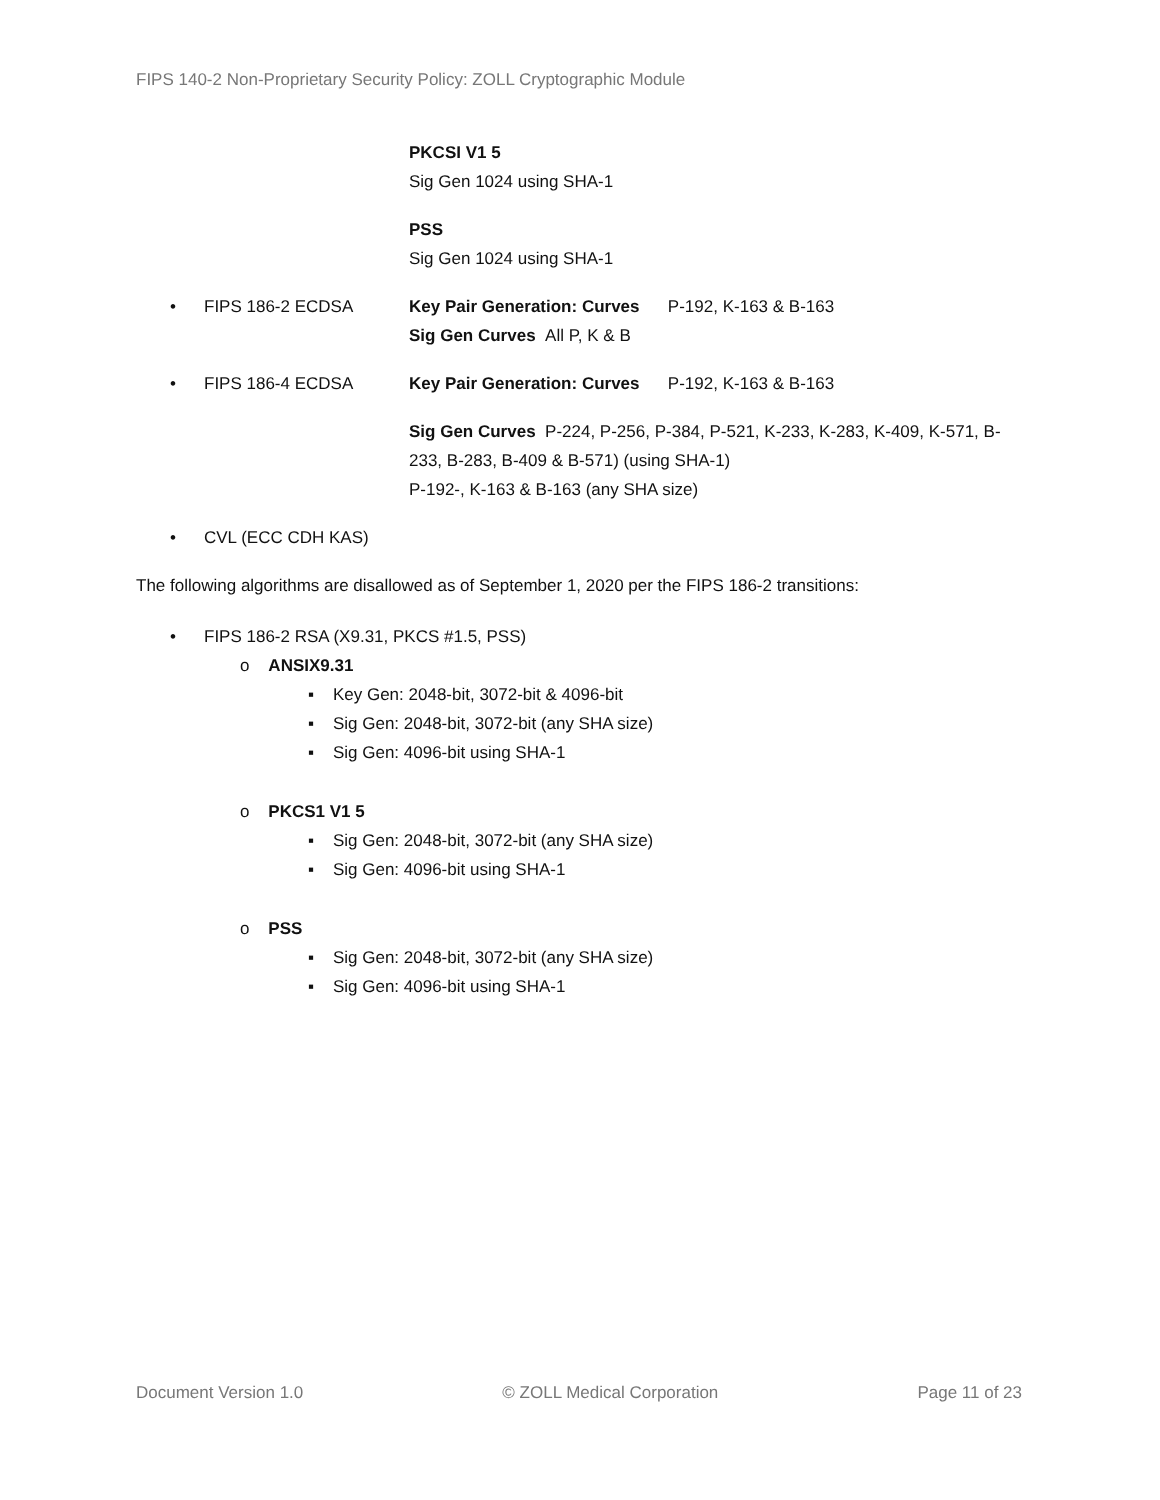FIPS 140-2 Non-Proprietary Security Policy: ZOLL Cryptographic Module
PKCSI V1 5
Sig Gen 1024 using SHA-1
PSS
Sig Gen 1024 using SHA-1
• FIPS 186-2 ECDSA Key Pair Generation: Curves P-192, K-163 & B-163
Sig Gen Curves All P, K & B
• FIPS 186-4 ECDSA Key Pair Generation: Curves P-192, K-163 & B-163
Sig Gen Curves P-224, P-256, P-384, P-521, K-233, K-283, K-409, K-571, B-233, B-283, B-409 & B-571) (using SHA-1)
P-192-, K-163 & B-163 (any SHA size)
• CVL (ECC CDH KAS)
The following algorithms are disallowed as of September 1, 2020 per the FIPS 186-2 transitions:
• FIPS 186-2 RSA (X9.31, PKCS #1.5, PSS)
o ANSIX9.31
▪ Key Gen: 2048-bit, 3072-bit & 4096-bit
▪ Sig Gen: 2048-bit, 3072-bit (any SHA size)
▪ Sig Gen: 4096-bit using SHA-1
o PKCS1 V1 5
▪ Sig Gen: 2048-bit, 3072-bit (any SHA size)
▪ Sig Gen: 4096-bit using SHA-1
o PSS
▪ Sig Gen: 2048-bit, 3072-bit (any SHA size)
▪ Sig Gen: 4096-bit using SHA-1
Document Version 1.0 © ZOLL Medical Corporation Page 11 of 23